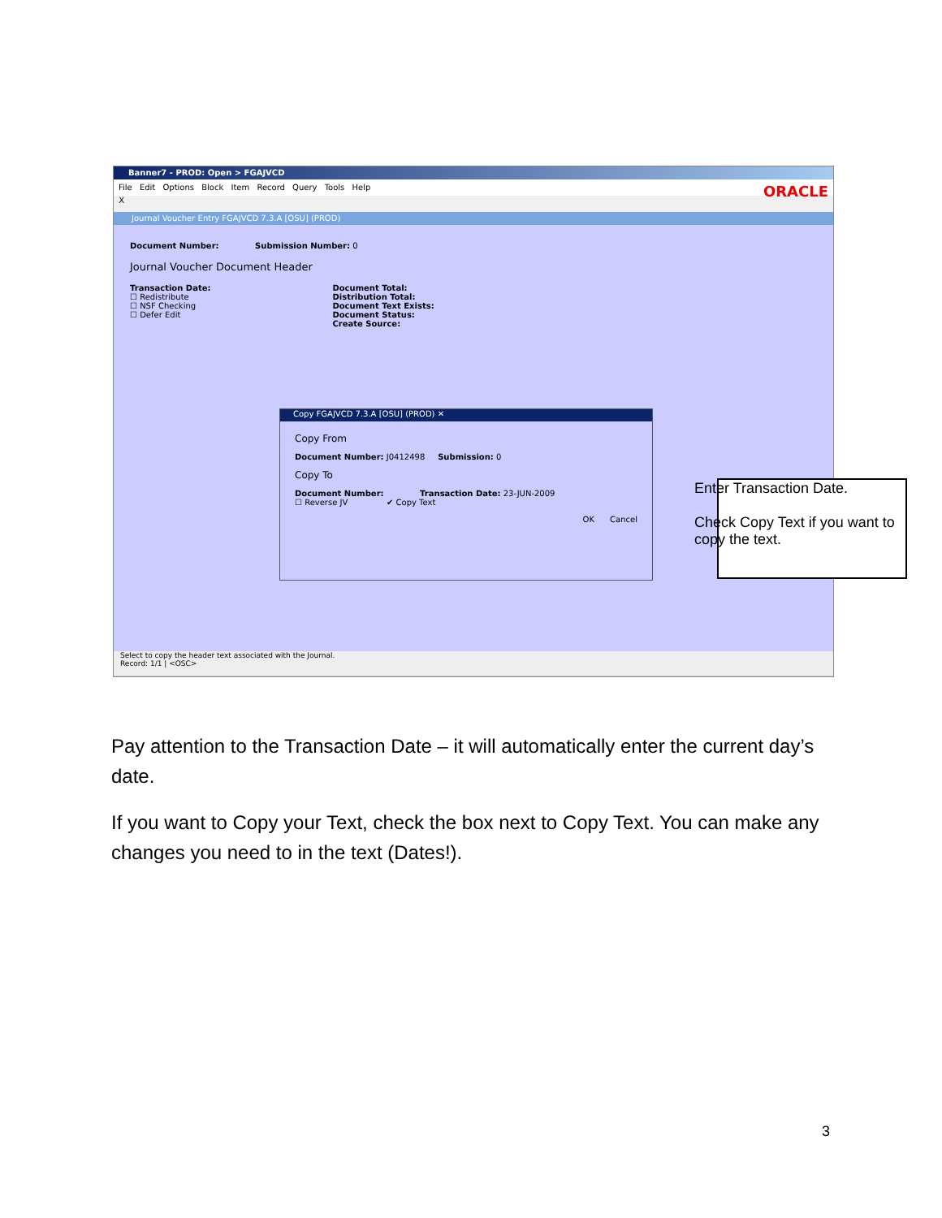Banner7 - PROD: Open > FGAJVCD
File Edit Options Block Item Record Query Tools Help
ORACLE
X
Journal Voucher Entry FGAJVCD 7.3.A [OSU] (PROD)
Document Number: Submission Number: 0
Journal Voucher Document Header
Transaction Date:
☐ Redistribute
☐ NSF Checking
☐ Defer Edit
Document Total:
Distribution Total:
Document Text Exists:
Document Status:
Create Source:
Copy FGAJVCD 7.3.A [OSU] (PROD) ✕
Copy From
Document Number: J0412498 Submission: 0
Copy To
Document Number: Transaction Date: 23-JUN-2009
☐ Reverse JV ✔ Copy Text
OK Cancel
Select to copy the header text associated with the Journal.
Record: 1/1 | <OSC>
Enter Transaction Date.
Check Copy Text if you want to copy the text.
Pay attention to the Transaction Date – it will automatically enter the current day’s date.
If you want to Copy your Text, check the box next to Copy Text. You can make any changes you need to in the text (Dates!).
3